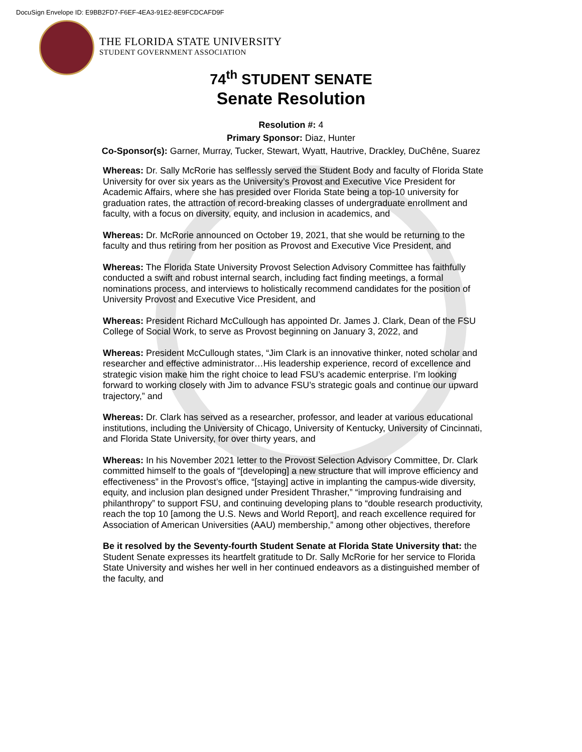DocuSign Envelope ID: E9BB2FD7-F6EF-4EA3-91E2-8E9FCDCAFD9F
THE FLORIDA STATE UNIVERSITY
STUDENT GOVERNMENT ASSOCIATION
74<sup>th</sup> STUDENT SENATE
Senate Resolution
Resolution #: 4
Primary Sponsor: Diaz, Hunter
Co-Sponsor(s): Garner, Murray, Tucker, Stewart, Wyatt, Hautrive, Drackley, DuChêne, Suarez
Whereas: Dr. Sally McRorie has selflessly served the Student Body and faculty of Florida State University for over six years as the University’s Provost and Executive Vice President for Academic Affairs, where she has presided over Florida State being a top-10 university for graduation rates, the attraction of record-breaking classes of undergraduate enrollment and faculty, with a focus on diversity, equity, and inclusion in academics, and
Whereas: Dr. McRorie announced on October 19, 2021, that she would be returning to the faculty and thus retiring from her position as Provost and Executive Vice President, and
Whereas: The Florida State University Provost Selection Advisory Committee has faithfully conducted a swift and robust internal search, including fact finding meetings, a formal nominations process, and interviews to holistically recommend candidates for the position of University Provost and Executive Vice President, and
Whereas: President Richard McCullough has appointed Dr. James J. Clark, Dean of the FSU College of Social Work, to serve as Provost beginning on January 3, 2022, and
Whereas: President McCullough states, “Jim Clark is an innovative thinker, noted scholar and researcher and effective administrator…His leadership experience, record of excellence and strategic vision make him the right choice to lead FSU’s academic enterprise. I’m looking forward to working closely with Jim to advance FSU’s strategic goals and continue our upward trajectory,” and
Whereas: Dr. Clark has served as a researcher, professor, and leader at various educational institutions, including the University of Chicago, University of Kentucky, University of Cincinnati, and Florida State University, for over thirty years, and
Whereas: In his November 2021 letter to the Provost Selection Advisory Committee, Dr. Clark committed himself to the goals of “[developing] a new structure that will improve efficiency and effectiveness” in the Provost’s office, “[staying] active in implanting the campus-wide diversity, equity, and inclusion plan designed under President Thrasher,” “improving fundraising and philanthropy” to support FSU, and continuing developing plans to “double research productivity, reach the top 10 [among the U.S. News and World Report], and reach excellence required for Association of American Universities (AAU) membership,” among other objectives, therefore
Be it resolved by the Seventy-fourth Student Senate at Florida State University that: the Student Senate expresses its heartfelt gratitude to Dr. Sally McRorie for her service to Florida State University and wishes her well in her continued endeavors as a distinguished member of the faculty, and